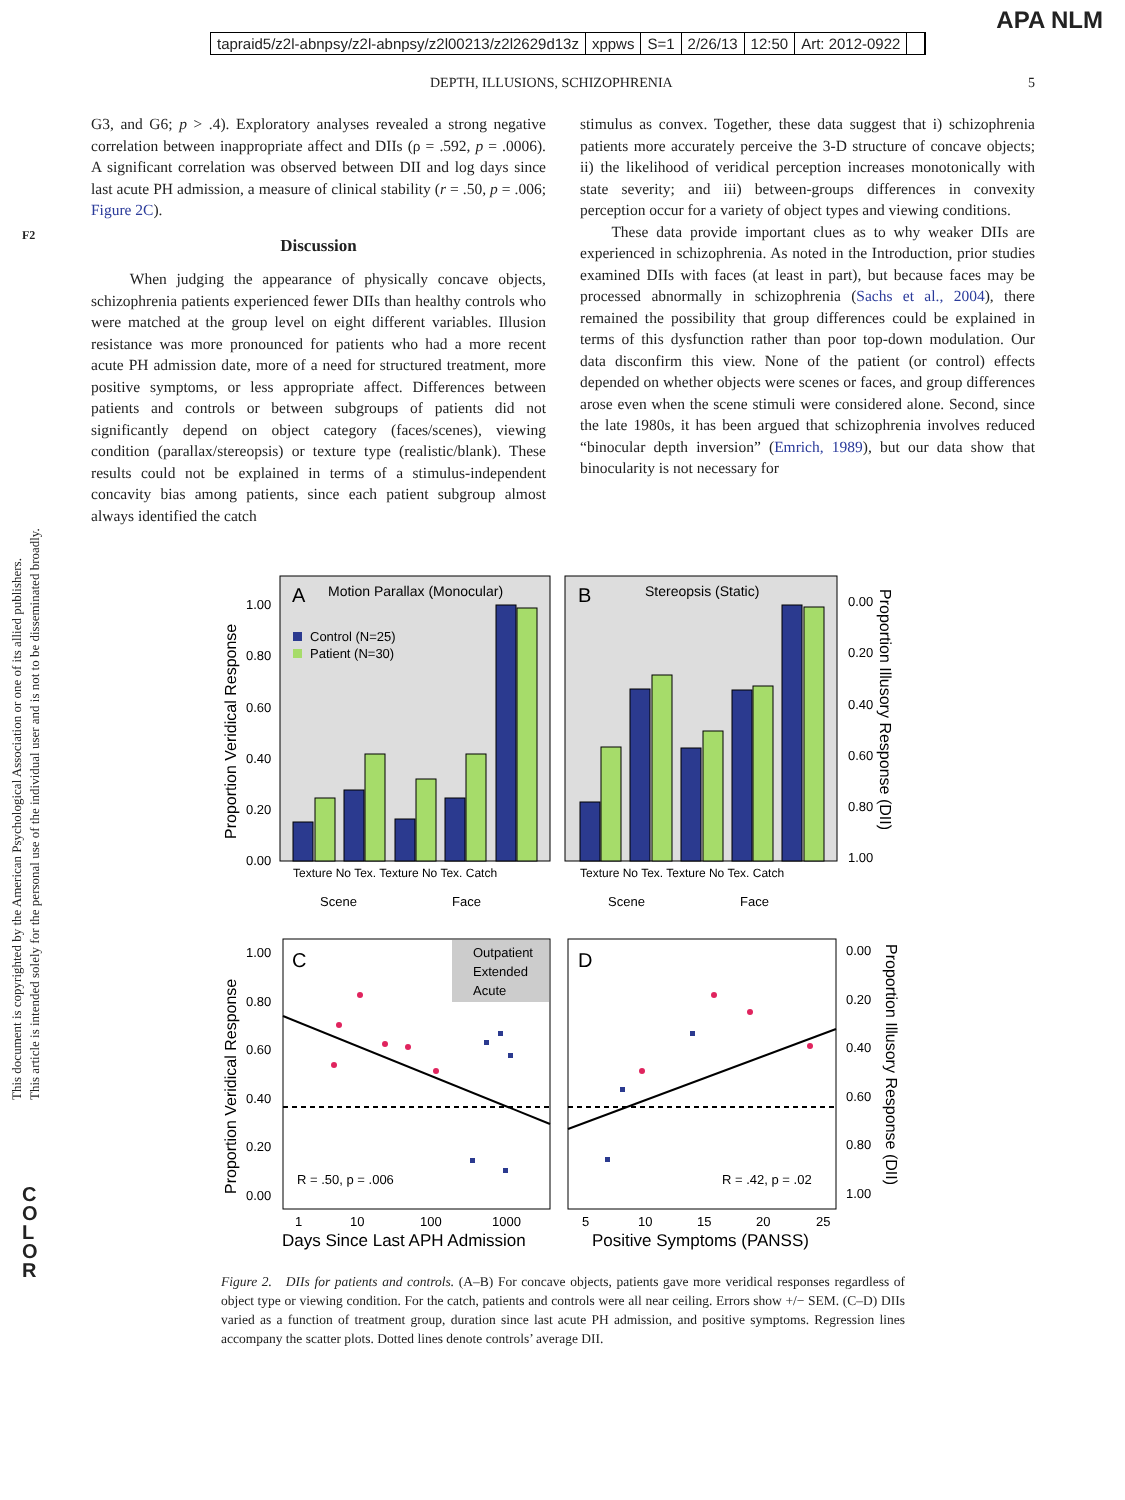tapraid5/z2l-abnpsy/z2l-abnpsy/z2l00213/z2l2629d13z xppws S=1 2/26/13 12:50 Art: 2012-0922
APA NLM
DEPTH, ILLUSIONS, SCHIZOPHRENIA 5
F2
This document is copyrighted by the American Psychological Association or one of its allied publishers.
This article is intended solely for the personal use of the individual user and is not to be disseminated broadly.
C
O
L
O
R
G3, and G6; p > .4). Exploratory analyses revealed a strong negative correlation between inappropriate affect and DIIs (ρ = .592, p = .0006). A significant correlation was observed between DII and log days since last acute PH admission, a measure of clinical stability (r = .50, p = .006; Figure 2C).
Discussion
When judging the appearance of physically concave objects, schizophrenia patients experienced fewer DIIs than healthy controls who were matched at the group level on eight different variables. Illusion resistance was more pronounced for patients who had a more recent acute PH admission date, more of a need for structured treatment, more positive symptoms, or less appropriate affect. Differences between patients and controls or between subgroups of patients did not significantly depend on object category (faces/scenes), viewing condition (parallax/stereopsis) or texture type (realistic/blank). These results could not be explained in terms of a stimulus-independent concavity bias among patients, since each patient subgroup almost always identified the catch
stimulus as convex. Together, these data suggest that i) schizophrenia patients more accurately perceive the 3-D structure of concave objects; ii) the likelihood of veridical perception increases monotonically with state severity; and iii) between-groups differences in convexity perception occur for a variety of object types and viewing conditions.
These data provide important clues as to why weaker DIIs are experienced in schizophrenia. As noted in the Introduction, prior studies examined DIIs with faces (at least in part), but because faces may be processed abnormally in schizophrenia (Sachs et al., 2004), there remained the possibility that group differences could be explained in terms of this dysfunction rather than poor top-down modulation. Our data disconfirm this view. None of the patient (or control) effects depended on whether objects were scenes or faces, and group differences arose even when the scene stimuli were considered alone. Second, since the late 1980s, it has been argued that schizophrenia involves reduced “binocular depth inversion” (Emrich, 1989), but our data show that binocularity is not necessary for
A
Motion Parallax (Monocular)
B
Stereopsis (Static)
Control (N=25)
Patient (N=30)
0.00
0.20
0.40
0.60
0.80
1.00
0.00
0.20
0.40
0.60
0.80
1.00
Texture No Tex. Texture No Tex. Catch
Texture No Tex. Texture No Tex. Catch
Scene
Face
Scene
Face
Proportion Veridical Response
Proportion Illusory Response (DII)
C
D
Outpatient
Extended
Acute
R = .50, p = .006
R = .42, p = .02
0.00
0.20
0.40
0.60
0.80
1.00
0.00
0.20
0.40
0.60
0.80
1.00
1
10
100
1000
5
10
15
20
25
Days Since Last APH Admission
Positive Symptoms (PANSS)
Proportion Veridical Response
Proportion Illusory Response (DII)
Figure 2. DIIs for patients and controls. (A–B) For concave objects, patients gave more veridical responses regardless of object type or viewing condition. For the catch, patients and controls were all near ceiling. Errors show +/− SEM. (C–D) DIIs varied as a function of treatment group, duration since last acute PH admission, and positive symptoms. Regression lines accompany the scatter plots. Dotted lines denote controls’ average DII.